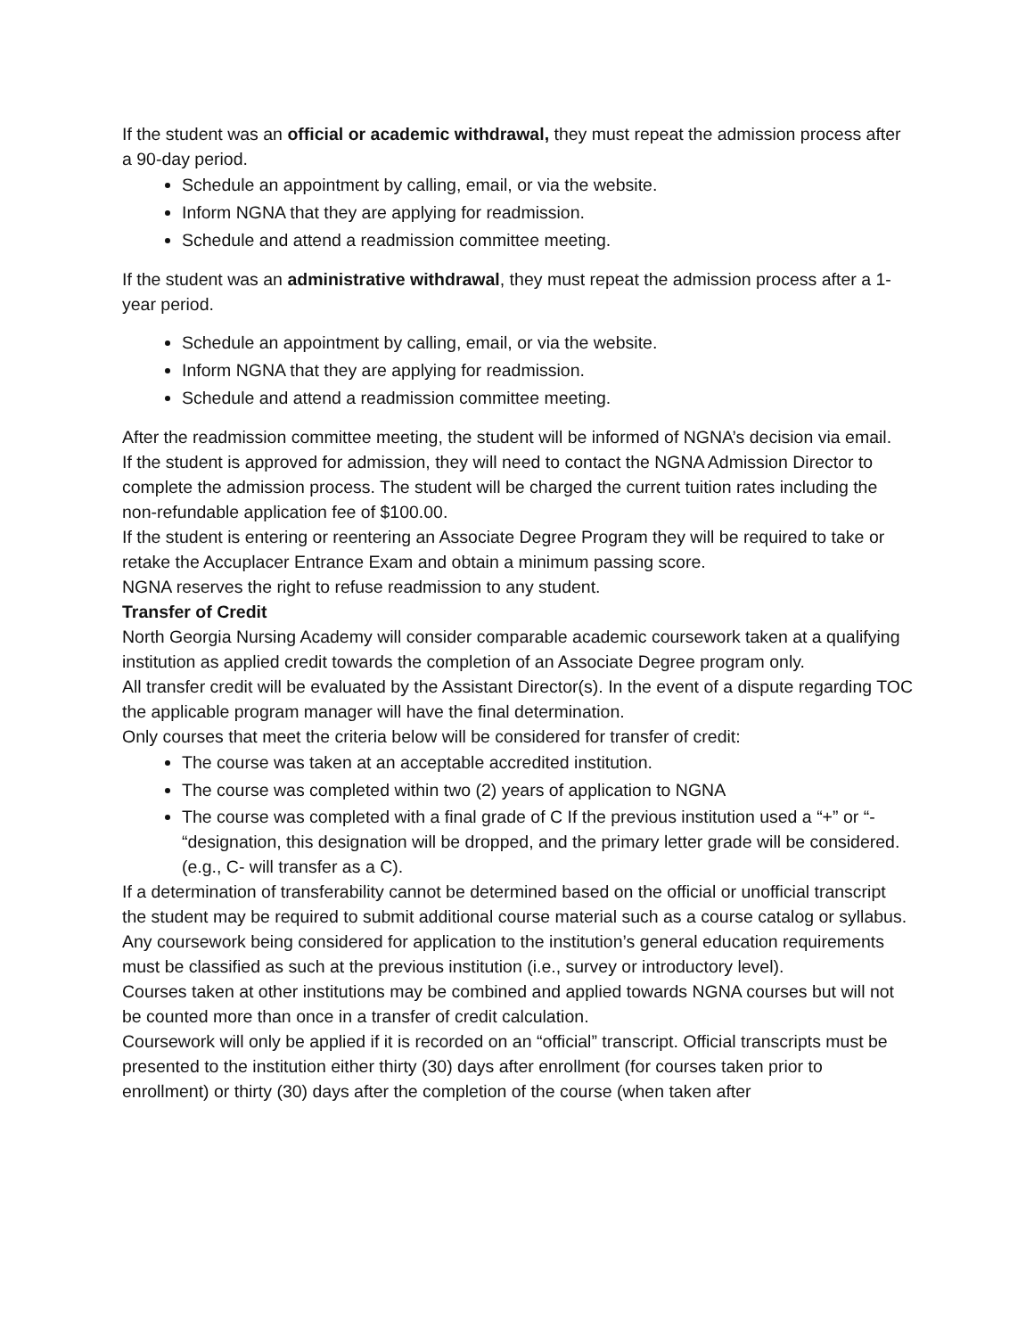If the student was an official or academic withdrawal, they must repeat the admission process after a 90-day period.
Schedule an appointment by calling, email, or via the website.
Inform NGNA that they are applying for readmission.
Schedule and attend a readmission committee meeting.
If the student was an administrative withdrawal, they must repeat the admission process after a 1-year period.
Schedule an appointment by calling, email, or via the website.
Inform NGNA that they are applying for readmission.
Schedule and attend a readmission committee meeting.
After the readmission committee meeting, the student will be informed of NGNA’s decision via email.
If the student is approved for admission, they will need to contact the NGNA Admission Director to complete the admission process. The student will be charged the current tuition rates including the non-refundable application fee of $100.00.
If the student is entering or reentering an Associate Degree Program they will be required to take or retake the Accuplacer Entrance Exam and obtain a minimum passing score.
NGNA reserves the right to refuse readmission to any student.
Transfer of Credit
North Georgia Nursing Academy will consider comparable academic coursework taken at a qualifying institution as applied credit towards the completion of an Associate Degree program only.
All transfer credit will be evaluated by the Assistant Director(s). In the event of a dispute regarding TOC the applicable program manager will have the final determination.
Only courses that meet the criteria below will be considered for transfer of credit:
The course was taken at an acceptable accredited institution.
The course was completed within two (2) years of application to NGNA
The course was completed with a final grade of C If the previous institution used a “+” or “- “designation, this designation will be dropped, and the primary letter grade will be considered. (e.g., C- will transfer as a C).
If a determination of transferability cannot be determined based on the official or unofficial transcript the student may be required to submit additional course material such as a course catalog or syllabus.
Any coursework being considered for application to the institution’s general education requirements must be classified as such at the previous institution (i.e., survey or introductory level).
Courses taken at other institutions may be combined and applied towards NGNA courses but will not be counted more than once in a transfer of credit calculation.
Coursework will only be applied if it is recorded on an “official” transcript. Official transcripts must be presented to the institution either thirty (30) days after enrollment (for courses taken prior to enrollment) or thirty (30) days after the completion of the course (when taken after